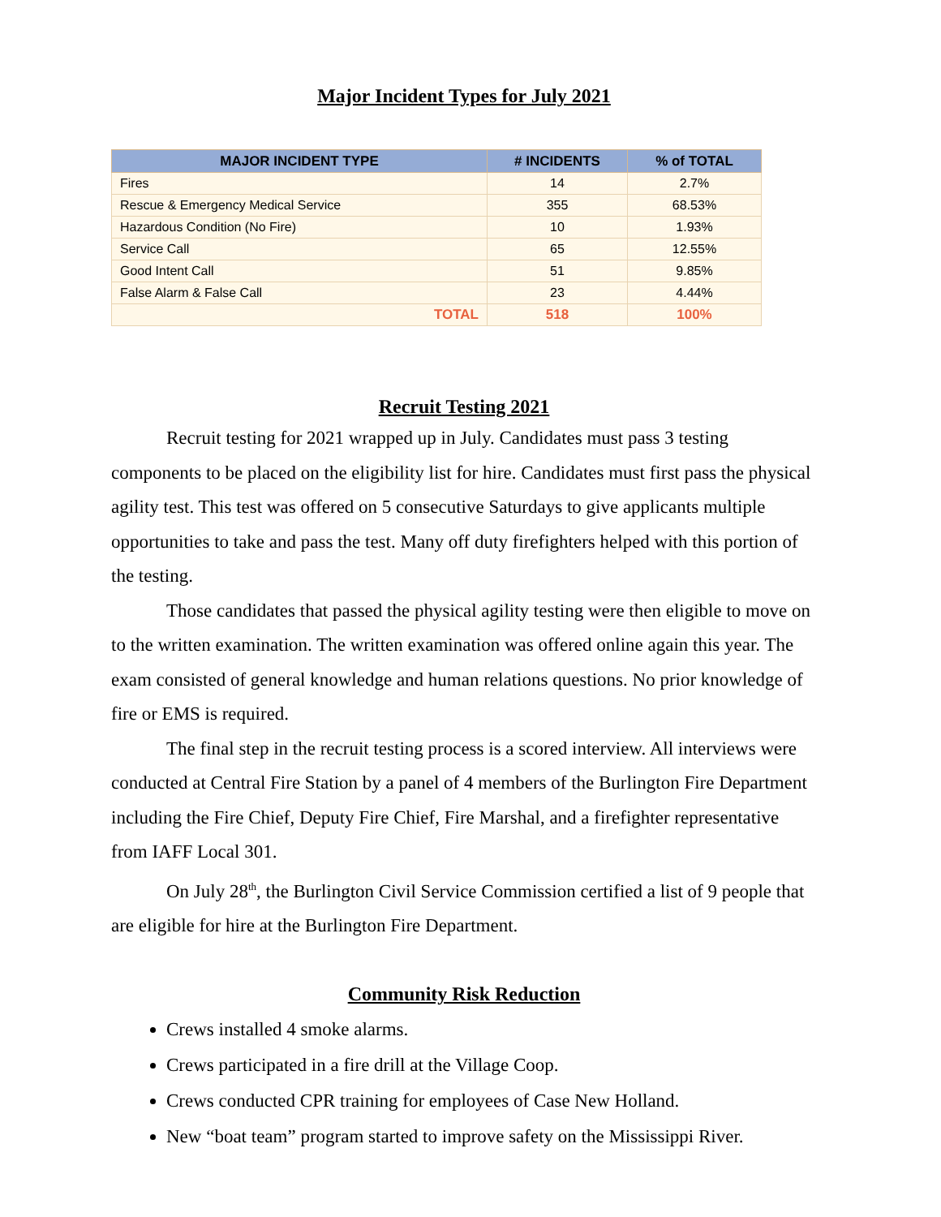Major Incident Types for July 2021
| MAJOR INCIDENT TYPE | # INCIDENTS | % of TOTAL |
| --- | --- | --- |
| Fires | 14 | 2.7% |
| Rescue & Emergency Medical Service | 355 | 68.53% |
| Hazardous Condition (No Fire) | 10 | 1.93% |
| Service Call | 65 | 12.55% |
| Good Intent Call | 51 | 9.85% |
| False Alarm & False Call | 23 | 4.44% |
| TOTAL | 518 | 100% |
Recruit Testing 2021
Recruit testing for 2021 wrapped up in July. Candidates must pass 3 testing components to be placed on the eligibility list for hire. Candidates must first pass the physical agility test. This test was offered on 5 consecutive Saturdays to give applicants multiple opportunities to take and pass the test. Many off duty firefighters helped with this portion of the testing.
Those candidates that passed the physical agility testing were then eligible to move on to the written examination. The written examination was offered online again this year. The exam consisted of general knowledge and human relations questions. No prior knowledge of fire or EMS is required.
The final step in the recruit testing process is a scored interview. All interviews were conducted at Central Fire Station by a panel of 4 members of the Burlington Fire Department including the Fire Chief, Deputy Fire Chief, Fire Marshal, and a firefighter representative from IAFF Local 301.
On July 28<sup>th</sup>, the Burlington Civil Service Commission certified a list of 9 people that are eligible for hire at the Burlington Fire Department.
Community Risk Reduction
Crews installed 4 smoke alarms.
Crews participated in a fire drill at the Village Coop.
Crews conducted CPR training for employees of Case New Holland.
New “boat team” program started to improve safety on the Mississippi River.